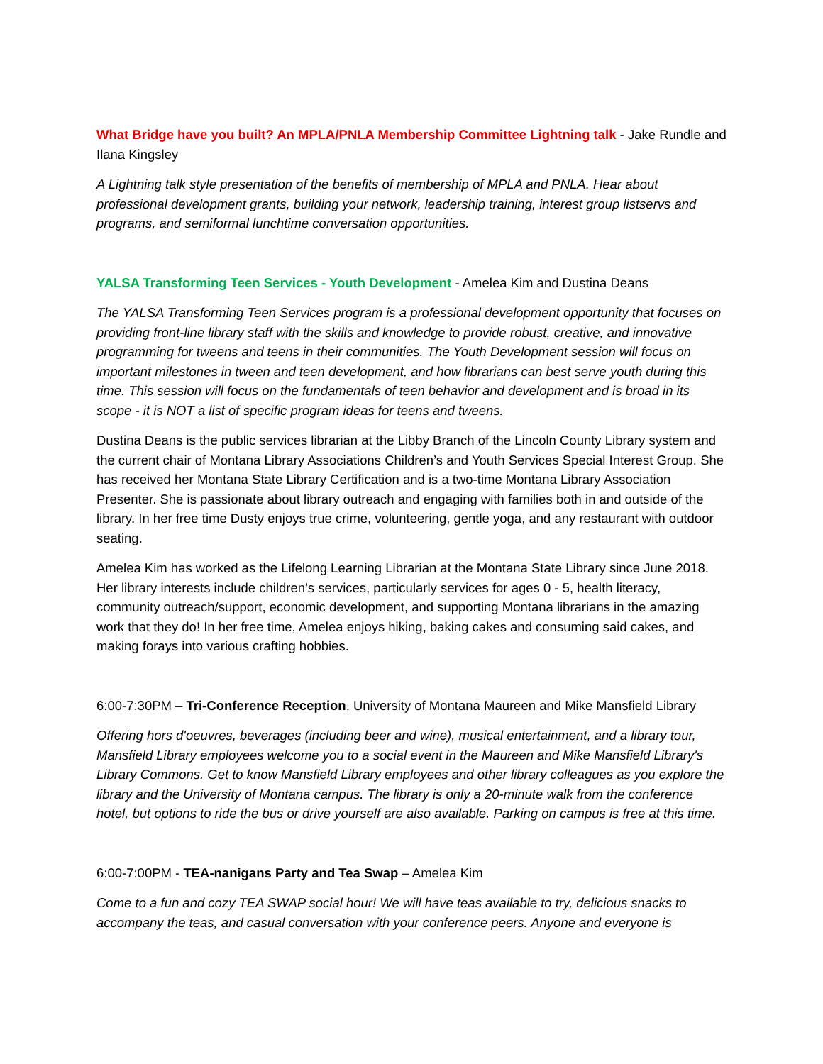What Bridge have you built? An MPLA/PNLA Membership Committee Lightning talk - Jake Rundle and Ilana Kingsley
A Lightning talk style presentation of the benefits of membership of MPLA and PNLA. Hear about professional development grants, building your network, leadership training, interest group listservs and programs, and semiformal lunchtime conversation opportunities.
YALSA Transforming Teen Services - Youth Development - Amelea Kim and Dustina Deans
The YALSA Transforming Teen Services program is a professional development opportunity that focuses on providing front-line library staff with the skills and knowledge to provide robust, creative, and innovative programming for tweens and teens in their communities. The Youth Development session will focus on important milestones in tween and teen development, and how librarians can best serve youth during this time. This session will focus on the fundamentals of teen behavior and development and is broad in its scope - it is NOT a list of specific program ideas for teens and tweens.
Dustina Deans is the public services librarian at the Libby Branch of the Lincoln County Library system and the current chair of Montana Library Associations Children’s and Youth Services Special Interest Group. She has received her Montana State Library Certification and is a two-time Montana Library Association Presenter. She is passionate about library outreach and engaging with families both in and outside of the library. In her free time Dusty enjoys true crime, volunteering, gentle yoga, and any restaurant with outdoor seating.
Amelea Kim has worked as the Lifelong Learning Librarian at the Montana State Library since June 2018. Her library interests include children’s services, particularly services for ages 0 - 5, health literacy, community outreach/support, economic development, and supporting Montana librarians in the amazing work that they do! In her free time, Amelea enjoys hiking, baking cakes and consuming said cakes, and making forays into various crafting hobbies.
6:00-7:30PM – Tri-Conference Reception, University of Montana Maureen and Mike Mansfield Library
Offering hors d'oeuvres, beverages (including beer and wine), musical entertainment, and a library tour, Mansfield Library employees welcome you to a social event in the Maureen and Mike Mansfield Library's Library Commons. Get to know Mansfield Library employees and other library colleagues as you explore the library and the University of Montana campus. The library is only a 20-minute walk from the conference hotel, but options to ride the bus or drive yourself are also available. Parking on campus is free at this time.
6:00-7:00PM - TEA-nanigans Party and Tea Swap – Amelea Kim
Come to a fun and cozy TEA SWAP social hour! We will have teas available to try, delicious snacks to accompany the teas, and casual conversation with your conference peers. Anyone and everyone is